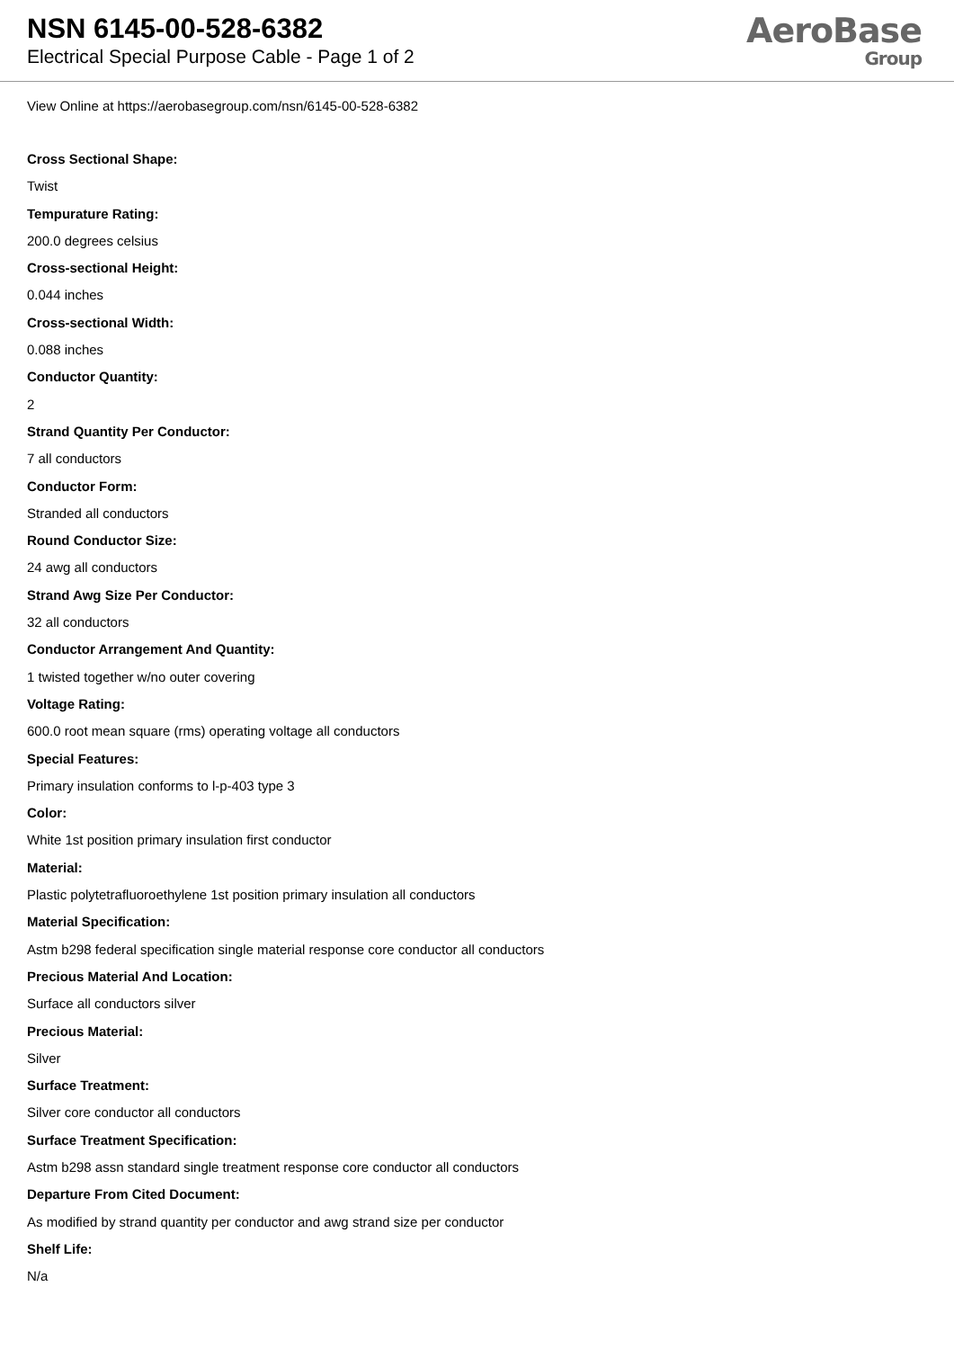NSN 6145-00-528-6382
Electrical Special Purpose Cable - Page 1 of 2
AeroBase
Group
View Online at https://aerobasegroup.com/nsn/6145-00-528-6382
Cross Sectional Shape:
Twist
Tempurature Rating:
200.0 degrees celsius
Cross-sectional Height:
0.044 inches
Cross-sectional Width:
0.088 inches
Conductor Quantity:
2
Strand Quantity Per Conductor:
7 all conductors
Conductor Form:
Stranded all conductors
Round Conductor Size:
24 awg all conductors
Strand Awg Size Per Conductor:
32 all conductors
Conductor Arrangement And Quantity:
1 twisted together w/no outer covering
Voltage Rating:
600.0 root mean square (rms) operating voltage all conductors
Special Features:
Primary insulation conforms to l-p-403 type 3
Color:
White 1st position primary insulation first conductor
Material:
Plastic polytetrafluoroethylene 1st position primary insulation all conductors
Material Specification:
Astm b298 federal specification single material response core conductor all conductors
Precious Material And Location:
Surface all conductors silver
Precious Material:
Silver
Surface Treatment:
Silver core conductor all conductors
Surface Treatment Specification:
Astm b298 assn standard single treatment response core conductor all conductors
Departure From Cited Document:
As modified by strand quantity per conductor and awg strand size per conductor
Shelf Life:
N/a